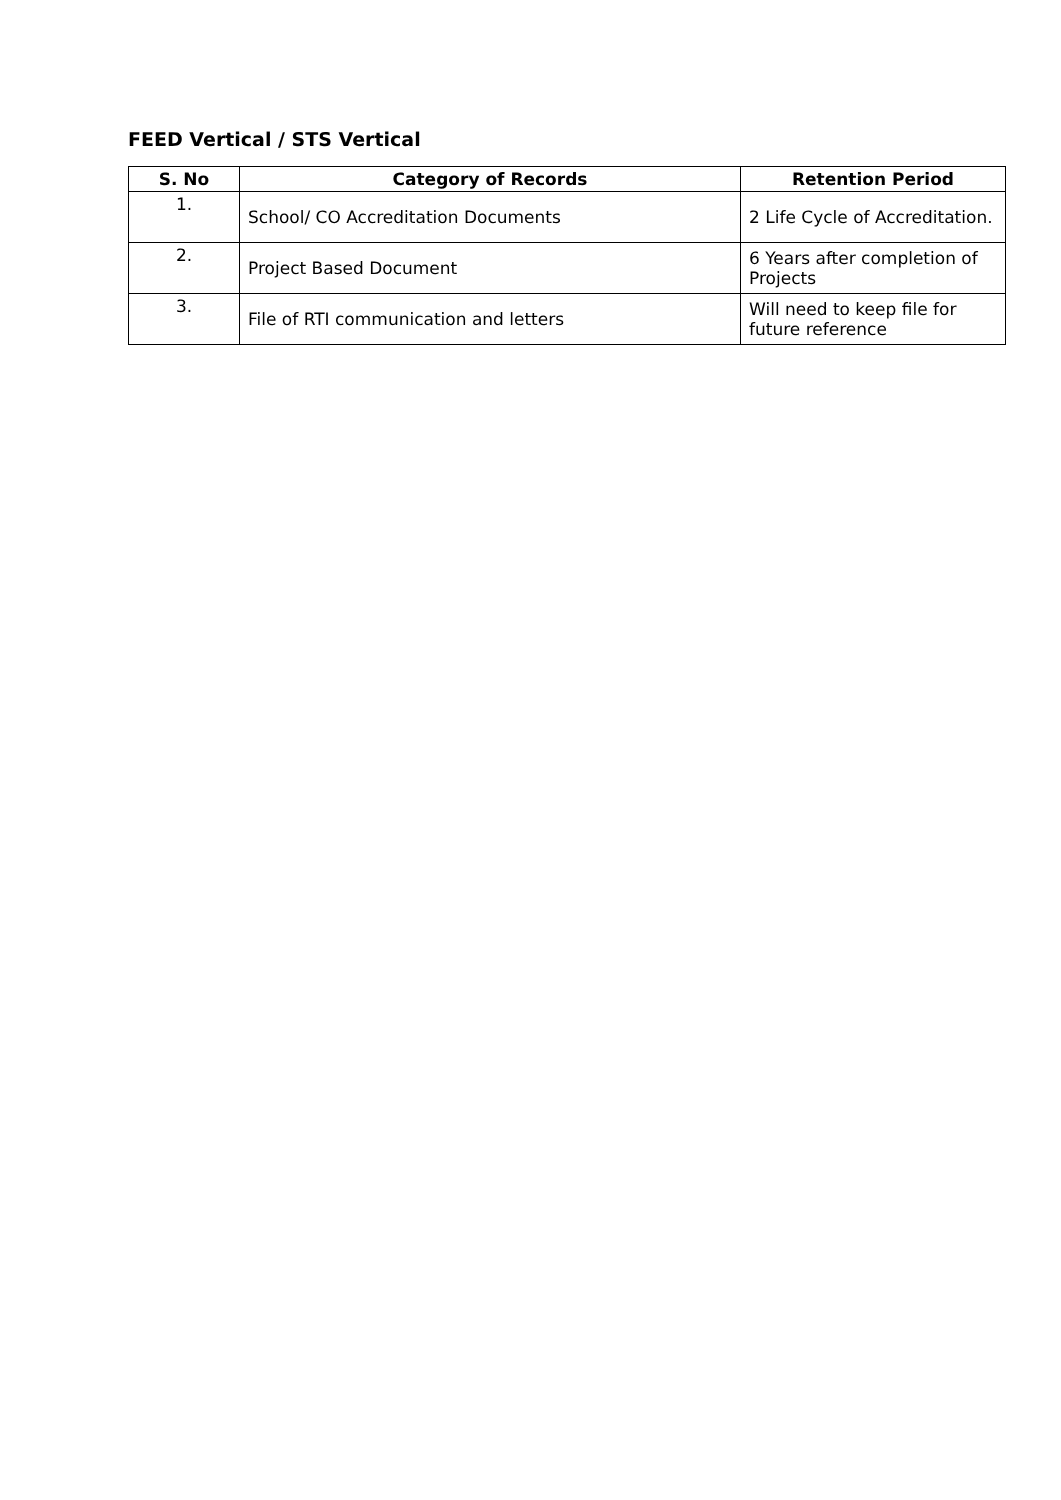FEED Vertical / STS Vertical
| S. No | Category of Records | Retention Period |
| --- | --- | --- |
| 1. | School/ CO Accreditation Documents | 2 Life Cycle of Accreditation. |
| 2. | Project Based Document | 6 Years after completion of Projects |
| 3. | File of RTI communication and letters | Will need to keep file for future reference |